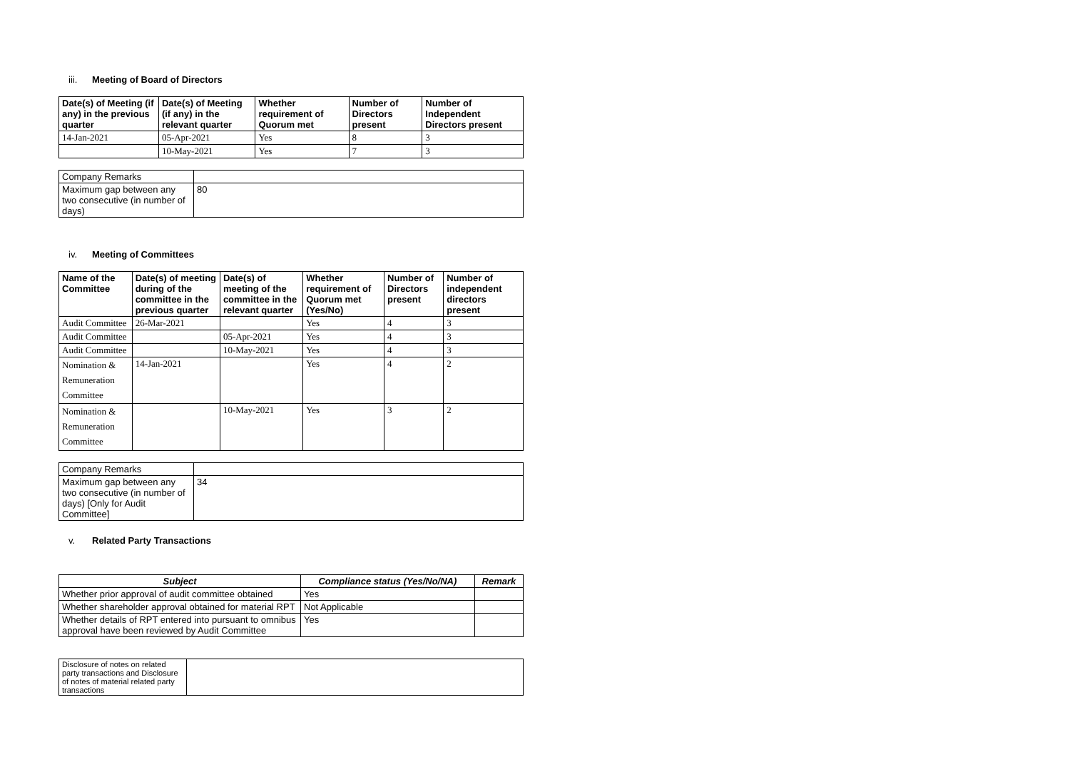iii. Meeting of Board of Directors
| Date(s) of Meeting (if any) in the previous quarter | Date(s) of Meeting (if any) in the relevant quarter | Whether requirement of Quorum met | Number of Directors present | Number of Independent Directors present |
| --- | --- | --- | --- | --- |
| 14-Jan-2021 | 05-Apr-2021 | Yes | 8 | 3 |
| | 10-May-2021 | Yes | 7 | 3 |
| Company Remarks | |
| Maximum gap between any two consecutive (in number of days) | 80 |
iv. Meeting of Committees
| Name of the Committee | Date(s) of meeting during of the committee in the previous quarter | Date(s) of meeting of the committee in the relevant quarter | Whether requirement of Quorum met (Yes/No) | Number of Directors present | Number of independent directors present |
| --- | --- | --- | --- | --- | --- |
| Audit Committee | 26-Mar-2021 | | Yes | 4 | 3 |
| Audit Committee | | 05-Apr-2021 | Yes | 4 | 3 |
| Audit Committee | | 10-May-2021 | Yes | 4 | 3 |
| Nomination & Remuneration Committee | 14-Jan-2021 | | Yes | 4 | 2 |
| Nomination & Remuneration Committee | | 10-May-2021 | Yes | 3 | 2 |
| Company Remarks | |
| Maximum gap between any two consecutive (in number of days) [Only for Audit Committee] | 34 |
v. Related Party Transactions
| Subject | Compliance status (Yes/No/NA) | Remark |
| --- | --- | --- |
| Whether prior approval of audit committee obtained | Yes | |
| Whether shareholder approval obtained for material RPT | Not Applicable | |
| Whether details of RPT entered into pursuant to omnibus approval have been reviewed by Audit Committee | Yes | |
| Disclosure of notes on related party transactions and Disclosure of notes of material related party transactions | |